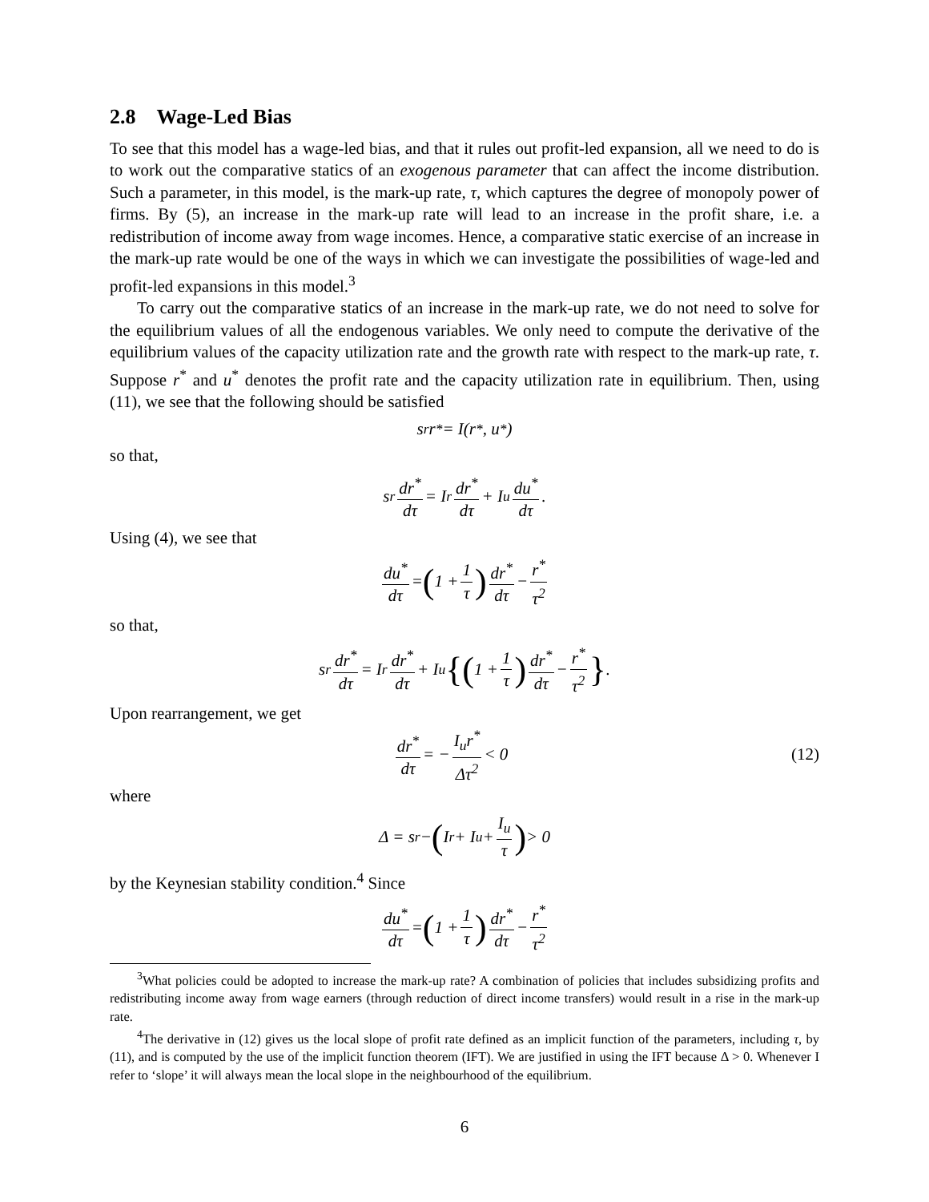2.8 Wage-Led Bias
To see that this model has a wage-led bias, and that it rules out profit-led expansion, all we need to do is to work out the comparative statics of an exogenous parameter that can affect the income distribution. Such a parameter, in this model, is the mark-up rate, τ, which captures the degree of monopoly power of firms. By (5), an increase in the mark-up rate will lead to an increase in the profit share, i.e. a redistribution of income away from wage incomes. Hence, a comparative static exercise of an increase in the mark-up rate would be one of the ways in which we can investigate the possibilities of wage-led and profit-led expansions in this model.<sup>3</sup>
To carry out the comparative statics of an increase in the mark-up rate, we do not need to solve for the equilibrium values of all the endogenous variables. We only need to compute the derivative of the equilibrium values of the capacity utilization rate and the growth rate with respect to the mark-up rate, τ. Suppose r<sup>*</sup> and u<sup>*</sup> denotes the profit rate and the capacity utilization rate in equilibrium. Then, using (11), we see that the following should be satisfied
s<sub>r</sub>r<sup>*</sup> = I(r<sup>*</sup>, u<sup>*</sup>)
so that,
s<sub>r</sub> dr<sup>*</sup> dτ = I<sub>r</sub> dr<sup>*</sup> dτ + I<sub>u</sub> du<sup>*</sup> dτ.
Using (4), we see that
du<sup>*</sup> dτ = (1 + 1 τ) dr<sup>*</sup> dτ − r<sup>*</sup> τ<sup>2</sup>
so that,
s<sub>r</sub> dr<sup>*</sup> dτ = I<sub>r</sub> dr<sup>*</sup> dτ + I<sub>u</sub> {(1 + 1 τ) dr<sup>*</sup> dτ − r<sup>*</sup> τ<sup>2</sup> }.
Upon rearrangement, we get
dr<sup>*</sup> dτ = − I<sub>u</sub>r<sup>*</sup> Δτ<sup>2</sup> < 0 (12)
where
Δ = s<sub>r</sub> − (I<sub>r</sub> + I<sub>u</sub> + I<sub>u</sub> τ) > 0
by the Keynesian stability condition.<sup>4</sup> Since
du<sup>*</sup> dτ = (1 + 1 τ) dr<sup>*</sup> dτ − r<sup>*</sup> τ<sup>2</sup>
<sup>3</sup> What policies could be adopted to increase the mark-up rate? A combination of policies that includes subsidizing profits and redistributing income away from wage earners (through reduction of direct income transfers) would result in a rise in the mark-up rate.
<sup>4</sup> The derivative in (12) gives us the local slope of profit rate defined as an implicit function of the parameters, including τ, by (11), and is computed by the use of the implicit function theorem (IFT). We are justified in using the IFT because Δ > 0. Whenever I refer to ‘slope’ it will always mean the local slope in the neighbourhood of the equilibrium.
6